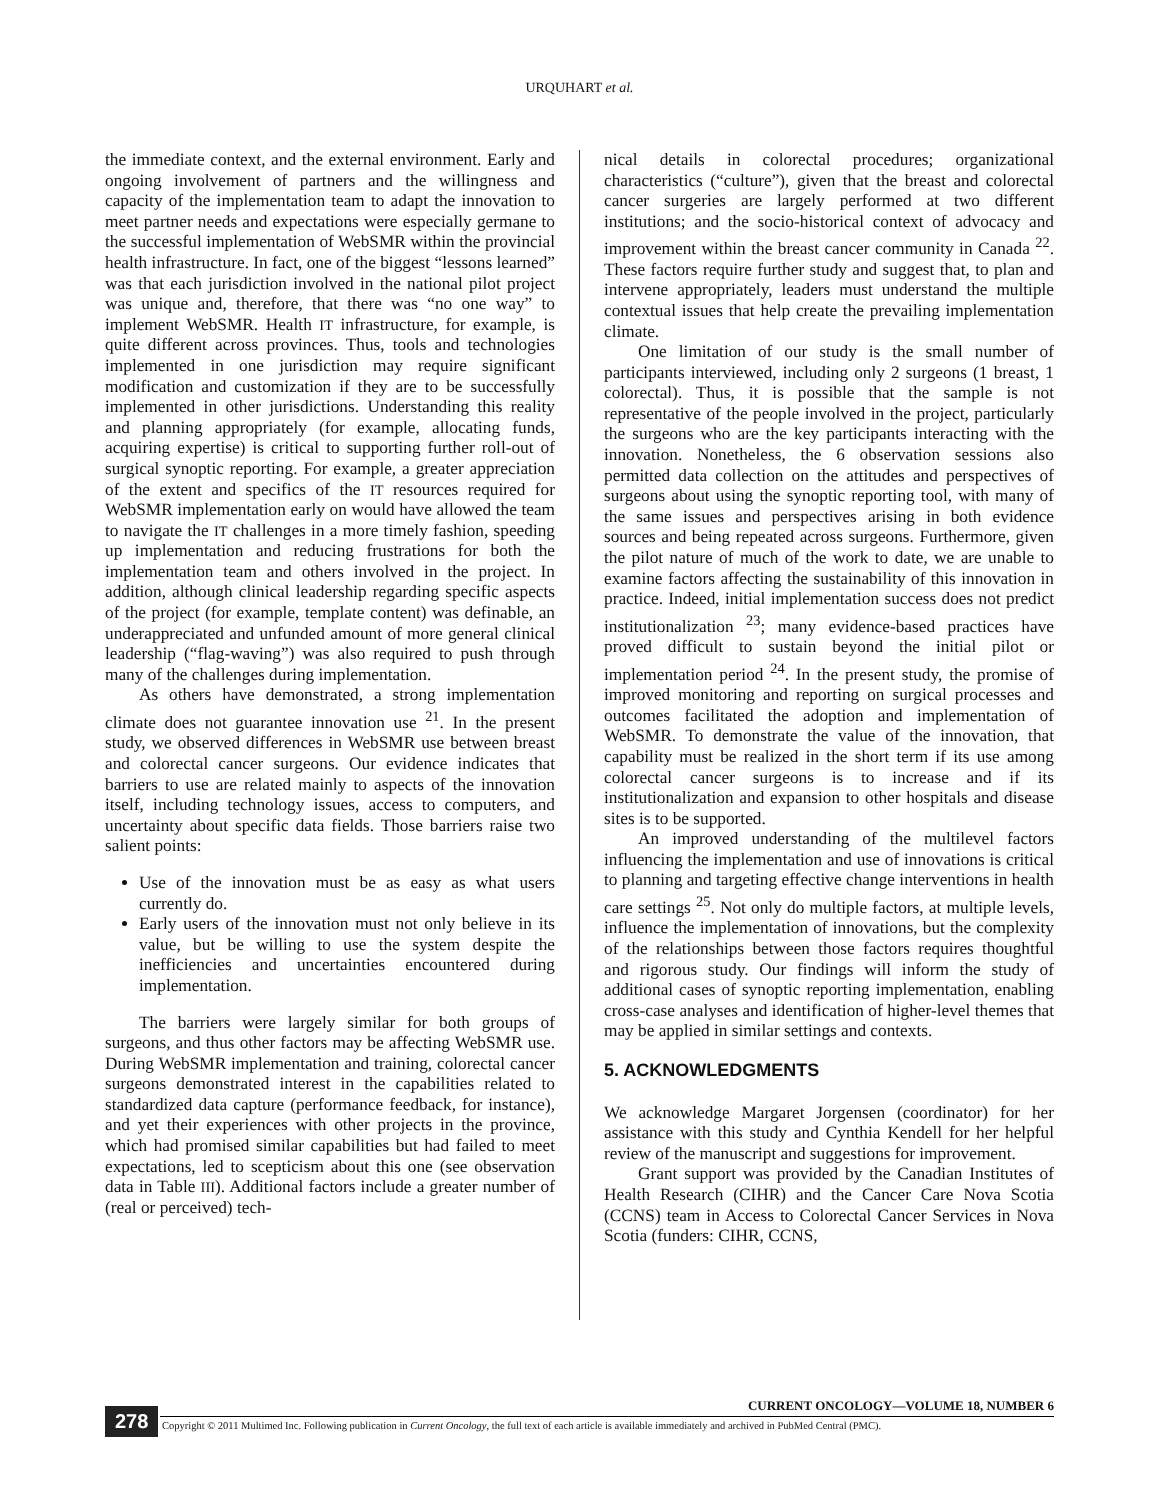URQUHART et al.
the immediate context, and the external environment. Early and ongoing involvement of partners and the willingness and capacity of the implementation team to adapt the innovation to meet partner needs and expectations were especially germane to the successful implementation of WebSMR within the provincial health infrastructure. In fact, one of the biggest “lessons learned” was that each jurisdiction involved in the national pilot project was unique and, therefore, that there was “no one way” to implement WebSMR. Health IT infrastructure, for example, is quite different across provinces. Thus, tools and technologies implemented in one jurisdiction may require significant modification and customization if they are to be successfully implemented in other jurisdictions. Understanding this reality and planning appropriately (for example, allocating funds, acquiring expertise) is critical to supporting further roll-out of surgical synoptic reporting. For example, a greater appreciation of the extent and specifics of the IT resources required for WebSMR implementation early on would have allowed the team to navigate the IT challenges in a more timely fashion, speeding up implementation and reducing frustrations for both the implementation team and others involved in the project. In addition, although clinical leadership regarding specific aspects of the project (for example, template content) was definable, an underappreciated and unfunded amount of more general clinical leadership (“flag-waving”) was also required to push through many of the challenges during implementation.
As others have demonstrated, a strong implementation climate does not guarantee innovation use <sup>21</sup>. In the present study, we observed differences in WebSMR use between breast and colorectal cancer surgeons. Our evidence indicates that barriers to use are related mainly to aspects of the innovation itself, including technology issues, access to computers, and uncertainty about specific data fields. Those barriers raise two salient points:
Use of the innovation must be as easy as what users currently do.
Early users of the innovation must not only believe in its value, but be willing to use the system despite the inefficiencies and uncertainties encountered during implementation.
The barriers were largely similar for both groups of surgeons, and thus other factors may be affecting WebSMR use. During WebSMR implementation and training, colorectal cancer surgeons demonstrated interest in the capabilities related to standardized data capture (performance feedback, for instance), and yet their experiences with other projects in the province, which had promised similar capabilities but had failed to meet expectations, led to scepticism about this one (see observation data in Table III). Additional factors include a greater number of (real or perceived) tech-
nical details in colorectal procedures; organizational characteristics (“culture”), given that the breast and colorectal cancer surgeries are largely performed at two different institutions; and the socio-historical context of advocacy and improvement within the breast cancer community in Canada <sup>22</sup>. These factors require further study and suggest that, to plan and intervene appropriately, leaders must understand the multiple contextual issues that help create the prevailing implementation climate.
One limitation of our study is the small number of participants interviewed, including only 2 surgeons (1 breast, 1 colorectal). Thus, it is possible that the sample is not representative of the people involved in the project, particularly the surgeons who are the key participants interacting with the innovation. Nonetheless, the 6 observation sessions also permitted data collection on the attitudes and perspectives of surgeons about using the synoptic reporting tool, with many of the same issues and perspectives arising in both evidence sources and being repeated across surgeons. Furthermore, given the pilot nature of much of the work to date, we are unable to examine factors affecting the sustainability of this innovation in practice. Indeed, initial implementation success does not predict institutionalization <sup>23</sup>; many evidence-based practices have proved difficult to sustain beyond the initial pilot or implementation period <sup>24</sup>. In the present study, the promise of improved monitoring and reporting on surgical processes and outcomes facilitated the adoption and implementation of WebSMR. To demonstrate the value of the innovation, that capability must be realized in the short term if its use among colorectal cancer surgeons is to increase and if its institutionalization and expansion to other hospitals and disease sites is to be supported.
An improved understanding of the multilevel factors influencing the implementation and use of innovations is critical to planning and targeting effective change interventions in health care settings <sup>25</sup>. Not only do multiple factors, at multiple levels, influence the implementation of innovations, but the complexity of the relationships between those factors requires thoughtful and rigorous study. Our findings will inform the study of additional cases of synoptic reporting implementation, enabling cross-case analyses and identification of higher-level themes that may be applied in similar settings and contexts.
5. ACKNOWLEDGMENTS
We acknowledge Margaret Jorgensen (coordinator) for her assistance with this study and Cynthia Kendell for her helpful review of the manuscript and suggestions for improvement.
Grant support was provided by the Canadian Institutes of Health Research (CIHR) and the Cancer Care Nova Scotia (CCNS) team in Access to Colorectal Cancer Services in Nova Scotia (funders: CIHR, CCNS,
278
CURRENT ONCOLOGY—VOLUME 18, NUMBER 6
Copyright © 2011 Multimed Inc. Following publication in Current Oncology, the full text of each article is available immediately and archived in PubMed Central (PMC).